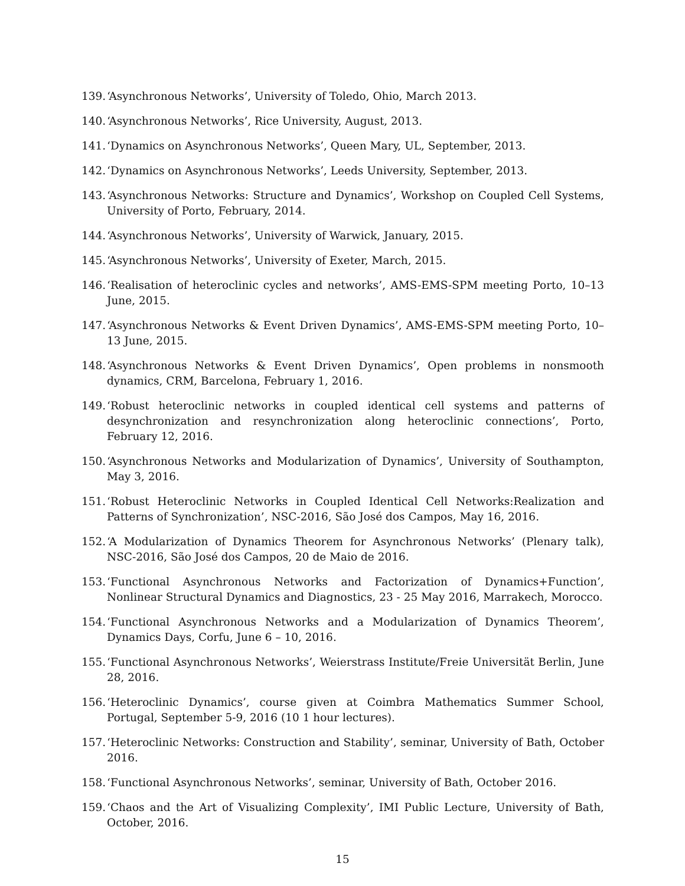139. ‘Asynchronous Networks’, University of Toledo, Ohio, March 2013.
140. ‘Asynchronous Networks’, Rice University, August, 2013.
141. ‘Dynamics on Asynchronous Networks’, Queen Mary, UL, September, 2013.
142. ‘Dynamics on Asynchronous Networks’, Leeds University, September, 2013.
143. ‘Asynchronous Networks: Structure and Dynamics’, Workshop on Coupled Cell Systems, University of Porto, February, 2014.
144. ‘Asynchronous Networks’, University of Warwick, January, 2015.
145. ‘Asynchronous Networks’, University of Exeter, March, 2015.
146. ‘Realisation of heteroclinic cycles and networks’, AMS-EMS-SPM meeting Porto, 10–13 June, 2015.
147. ‘Asynchronous Networks & Event Driven Dynamics’, AMS-EMS-SPM meeting Porto, 10–13 June, 2015.
148. ‘Asynchronous Networks & Event Driven Dynamics’, Open problems in nonsmooth dynamics, CRM, Barcelona, February 1, 2016.
149. ‘Robust heteroclinic networks in coupled identical cell systems and patterns of desynchronization and resynchronization along heteroclinic connections’, Porto, February 12, 2016.
150. ‘Asynchronous Networks and Modularization of Dynamics’, University of Southampton, May 3, 2016.
151. ‘Robust Heteroclinic Networks in Coupled Identical Cell Networks:Realization and Patterns of Synchronization’, NSC-2016, São José dos Campos, May 16, 2016.
152. ‘A Modularization of Dynamics Theorem for Asynchronous Networks’ (Plenary talk), NSC-2016, São José dos Campos, 20 de Maio de 2016.
153. ‘Functional Asynchronous Networks and Factorization of Dynamics+Function’, Nonlinear Structural Dynamics and Diagnostics, 23 - 25 May 2016, Marrakech, Morocco.
154. ‘Functional Asynchronous Networks and a Modularization of Dynamics Theorem’, Dynamics Days, Corfu, June 6 – 10, 2016.
155. ‘Functional Asynchronous Networks’, Weierstrass Institute/Freie Universität Berlin, June 28, 2016.
156. ‘Heteroclinic Dynamics’, course given at Coimbra Mathematics Summer School, Portugal, September 5-9, 2016 (10 1 hour lectures).
157. ‘Heteroclinic Networks: Construction and Stability’, seminar, University of Bath, October 2016.
158. ‘Functional Asynchronous Networks’, seminar, University of Bath, October 2016.
159. ‘Chaos and the Art of Visualizing Complexity’, IMI Public Lecture, University of Bath, October, 2016.
15